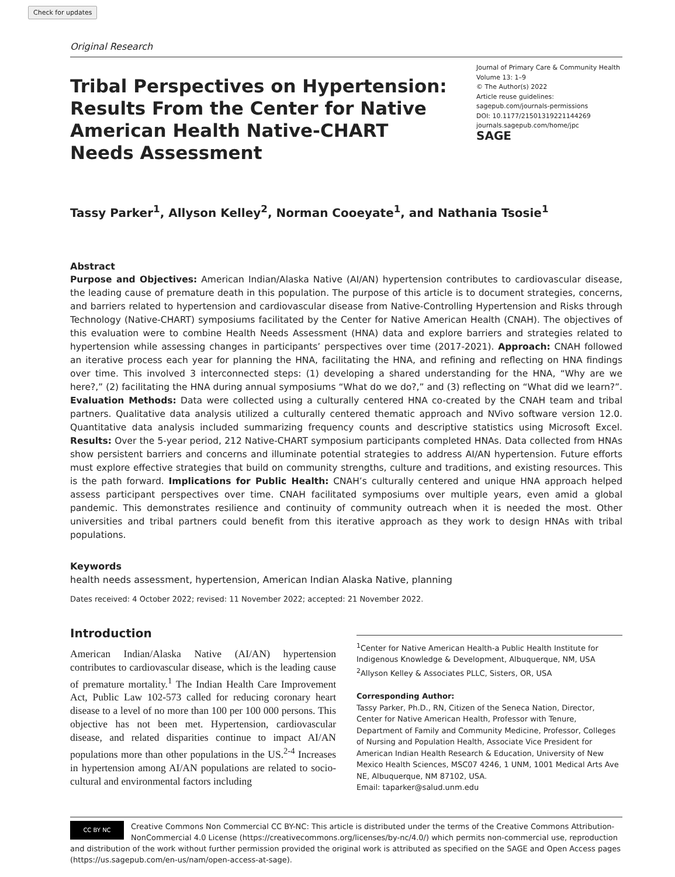Check for updates
Original Research
Tribal Perspectives on Hypertension: Results From the Center for Native American Health Native-CHART Needs Assessment
Journal of Primary Care & Community Health
Volume 13: 1–9
© The Author(s) 2022
Article reuse guidelines:
sagepub.com/journals-permissions
DOI: 10.1177/21501319221144269
journals.sagepub.com/home/jpc
SAGE
Tassy Parker<sup>1</sup>, Allyson Kelley<sup>2</sup>, Norman Cooeyate<sup>1</sup>, and Nathania Tsosie<sup>1</sup>
Abstract
Purpose and Objectives: American Indian/Alaska Native (AI/AN) hypertension contributes to cardiovascular disease, the leading cause of premature death in this population. The purpose of this article is to document strategies, concerns, and barriers related to hypertension and cardiovascular disease from Native-Controlling Hypertension and Risks through Technology (Native-CHART) symposiums facilitated by the Center for Native American Health (CNAH). The objectives of this evaluation were to combine Health Needs Assessment (HNA) data and explore barriers and strategies related to hypertension while assessing changes in participants’ perspectives over time (2017-2021). Approach: CNAH followed an iterative process each year for planning the HNA, facilitating the HNA, and refining and reflecting on HNA findings over time. This involved 3 interconnected steps: (1) developing a shared understanding for the HNA, “Why are we here?,” (2) facilitating the HNA during annual symposiums “What do we do?,” and (3) reflecting on “What did we learn?”. Evaluation Methods: Data were collected using a culturally centered HNA co-created by the CNAH team and tribal partners. Qualitative data analysis utilized a culturally centered thematic approach and NVivo software version 12.0. Quantitative data analysis included summarizing frequency counts and descriptive statistics using Microsoft Excel. Results: Over the 5-year period, 212 Native-CHART symposium participants completed HNAs. Data collected from HNAs show persistent barriers and concerns and illuminate potential strategies to address AI/AN hypertension. Future efforts must explore effective strategies that build on community strengths, culture and traditions, and existing resources. This is the path forward. Implications for Public Health: CNAH’s culturally centered and unique HNA approach helped assess participant perspectives over time. CNAH facilitated symposiums over multiple years, even amid a global pandemic. This demonstrates resilience and continuity of community outreach when it is needed the most. Other universities and tribal partners could benefit from this iterative approach as they work to design HNAs with tribal populations.
Keywords
health needs assessment, hypertension, American Indian Alaska Native, planning
Dates received: 4 October 2022; revised: 11 November 2022; accepted: 21 November 2022.
Introduction
American Indian/Alaska Native (AI/AN) hypertension contributes to cardiovascular disease, which is the leading cause of premature mortality.<sup>1</sup> The Indian Health Care Improvement Act, Public Law 102-573 called for reducing coronary heart disease to a level of no more than 100 per 100 000 persons. This objective has not been met. Hypertension, cardiovascular disease, and related disparities continue to impact AI/AN populations more than other populations in the US.<sup>2-4</sup> Increases in hypertension among AI/AN populations are related to socio-cultural and environmental factors including
<sup>1</sup> Center for Native American Health-a Public Health Institute for Indigenous Knowledge & Development, Albuquerque, NM, USA
<sup>2</sup> Allyson Kelley & Associates PLLC, Sisters, OR, USA
Corresponding Author:
Tassy Parker, Ph.D., RN, Citizen of the Seneca Nation, Director, Center for Native American Health, Professor with Tenure, Department of Family and Community Medicine, Professor, Colleges of Nursing and Population Health, Associate Vice President for American Indian Health Research & Education, University of New Mexico Health Sciences, MSC07 4246, 1 UNM, 1001 Medical Arts Ave NE, Albuquerque, NM 87102, USA.
Email: taparker@salud.unm.edu
CC BY NC
Creative Commons Non Commercial CC BY-NC: This article is distributed under the terms of the Creative Commons Attribution-NonCommercial 4.0 License (https://creativecommons.org/licenses/by-nc/4.0/) which permits non-commercial use, reproduction and distribution of the work without further permission provided the original work is attributed as specified on the SAGE and Open Access pages (https://us.sagepub.com/en-us/nam/open-access-at-sage).